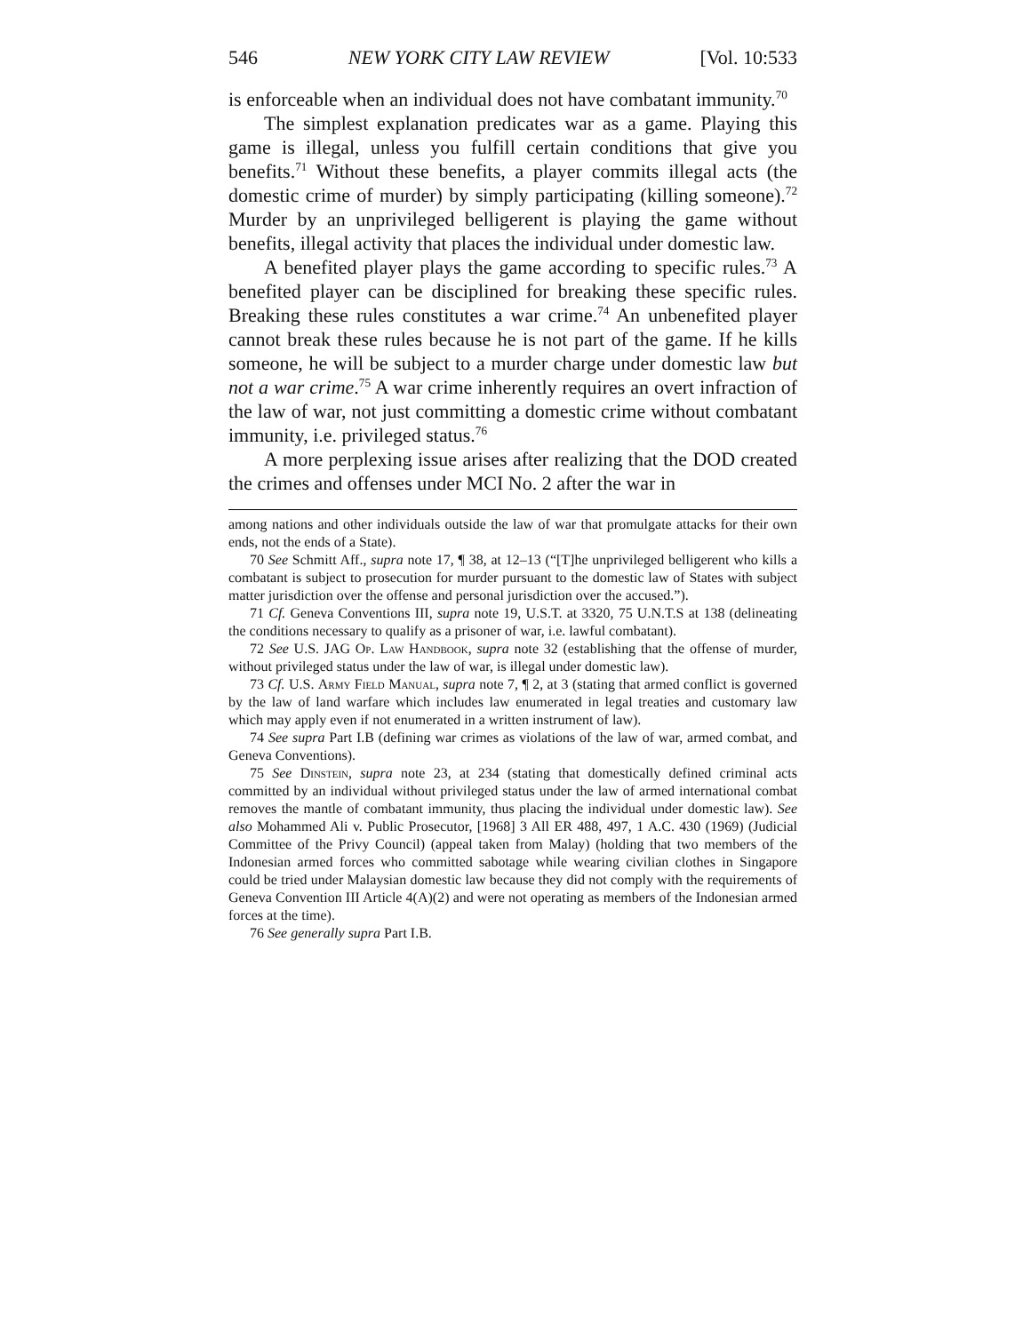546 NEW YORK CITY LAW REVIEW [Vol. 10:533
is enforceable when an individual does not have combatant immunity.<sup>70</sup>
The simplest explanation predicates war as a game. Playing this game is illegal, unless you fulfill certain conditions that give you benefits.<sup>71</sup> Without these benefits, a player commits illegal acts (the domestic crime of murder) by simply participating (killing someone).<sup>72</sup> Murder by an unprivileged belligerent is playing the game without benefits, illegal activity that places the individual under domestic law.
A benefited player plays the game according to specific rules.<sup>73</sup> A benefited player can be disciplined for breaking these specific rules. Breaking these rules constitutes a war crime.<sup>74</sup> An unbenefited player cannot break these rules because he is not part of the game. If he kills someone, he will be subject to a murder charge under domestic law but not a war crime.<sup>75</sup> A war crime inherently requires an overt infraction of the law of war, not just committing a domestic crime without combatant immunity, i.e. privileged status.<sup>76</sup>
A more perplexing issue arises after realizing that the DOD created the crimes and offenses under MCI No. 2 after the war in
among nations and other individuals outside the law of war that promulgate attacks for their own ends, not the ends of a State).
70 See Schmitt Aff., supra note 17, ¶ 38, at 12–13 (“[T]he unprivileged belligerent who kills a combatant is subject to prosecution for murder pursuant to the domestic law of States with subject matter jurisdiction over the offense and personal jurisdiction over the accused.”).
71 Cf. Geneva Conventions III, supra note 19, U.S.T. at 3320, 75 U.N.T.S at 138 (delineating the conditions necessary to qualify as a prisoner of war, i.e. lawful combatant).
72 See U.S. JAG Op. Law Handbook, supra note 32 (establishing that the offense of murder, without privileged status under the law of war, is illegal under domestic law).
73 Cf. U.S. Army Field Manual, supra note 7, ¶ 2, at 3 (stating that armed conflict is governed by the law of land warfare which includes law enumerated in legal treaties and customary law which may apply even if not enumerated in a written instrument of law).
74 See supra Part I.B (defining war crimes as violations of the law of war, armed combat, and Geneva Conventions).
75 See Dinstein, supra note 23, at 234 (stating that domestically defined criminal acts committed by an individual without privileged status under the law of armed international combat removes the mantle of combatant immunity, thus placing the individual under domestic law). See also Mohammed Ali v. Public Prosecutor, [1968] 3 All ER 488, 497, 1 A.C. 430 (1969) (Judicial Committee of the Privy Council) (appeal taken from Malay) (holding that two members of the Indonesian armed forces who committed sabotage while wearing civilian clothes in Singapore could be tried under Malaysian domestic law because they did not comply with the requirements of Geneva Convention III Article 4(A)(2) and were not operating as members of the Indonesian armed forces at the time).
76 See generally supra Part I.B.